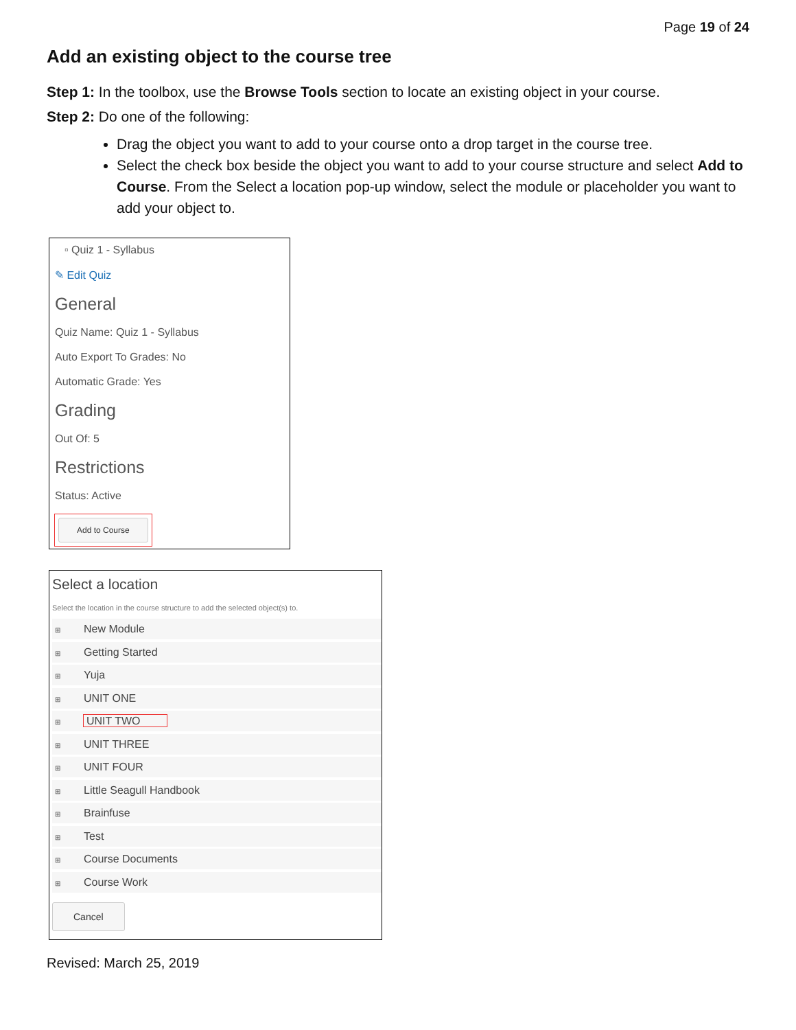Page 19 of 24
Add an existing object to the course tree
Step 1: In the toolbox, use the Browse Tools section to locate an existing object in your course.
Step 2: Do one of the following:
Drag the object you want to add to your course onto a drop target in the course tree.
Select the check box beside the object you want to add to your course structure and select Add to Course. From the Select a location pop-up window, select the module or placeholder you want to add your object to.
▫ Quiz 1 - Syllabus
✎ Edit Quiz
General
Quiz Name: Quiz 1 - Syllabus
Auto Export To Grades: No
Automatic Grade: Yes
Grading
Out Of: 5
Restrictions
Status: Active
Add to Course
Select a location
Select the location in the course structure to add the selected object(s) to.
⊞ New Module
⊞ Getting Started
⊞ Yuja
⊞ UNIT ONE
⊞ UNIT TWO
⊞ UNIT THREE
⊞ UNIT FOUR
⊞ Little Seagull Handbook
⊞ Brainfuse
⊞ Test
⊞ Course Documents
⊞ Course Work
Cancel
Revised: March 25, 2019